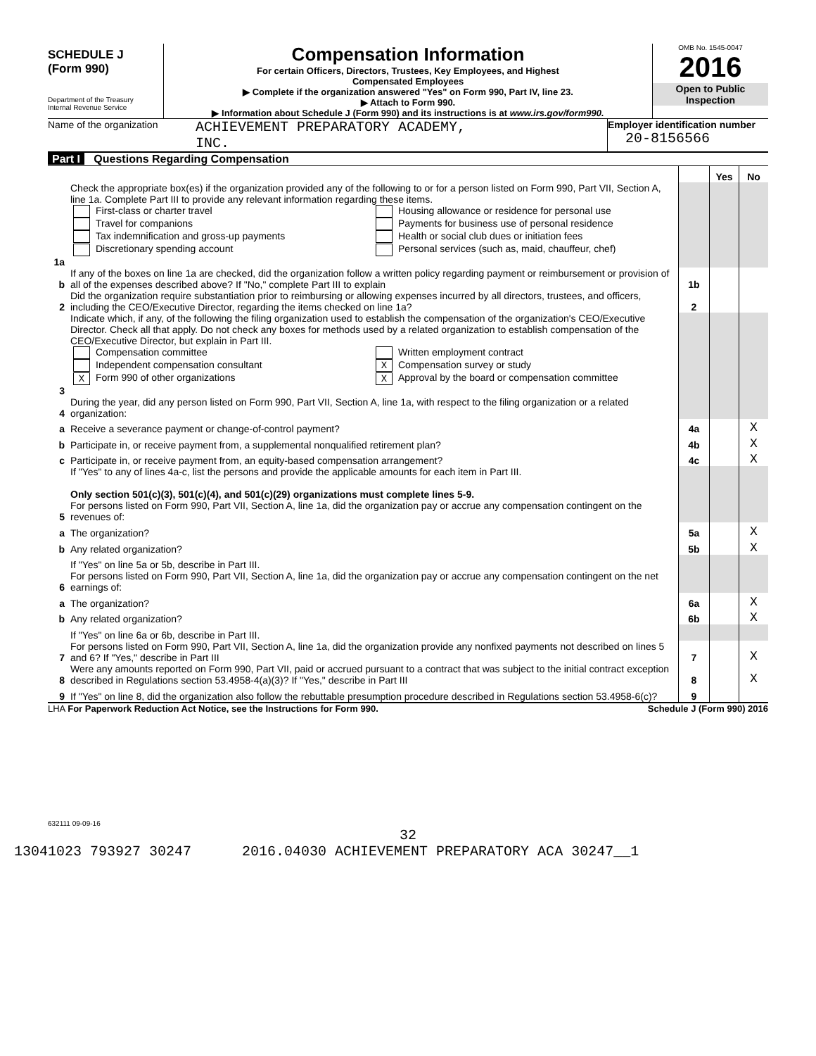SCHEDULE J
(Form 990)
Department of the Treasury
Internal Revenue Service
Compensation Information
For certain Officers, Directors, Trustees, Key Employees, and Highest
Compensated Employees
▶ Complete if the organization answered "Yes" on Form 990, Part IV, line 23.
▶ Attach to Form 990.
▶ Information about Schedule J (Form 990) and its instructions is at www.irs.gov/form990.
OMB No. 1545-0047
2016
Open to Public
Inspection
Name of the organization
ACHIEVEMENT PREPARATORY ACADEMY,
INC.
Employer identification number
20-8156566
Part I Questions Regarding Compensation
| | | | Yes | No |
| 1a | Check the appropriate box(es) if the organization provided any of the following to or for a person listed on Form 990, Part VII, Section A, line 1a. Complete Part III to provide any relevant information regarding these items. First-class or charter travel Travel for companions Tax indemnification and gross-up payments Discretionary spending account Housing allowance or residence for personal use Payments for business use of personal residence Health or social club dues or initiation fees Personal services (such as, maid, chauffeur, chef) | | | |
| b | If any of the boxes on line 1a are checked, did the organization follow a written policy regarding payment or reimbursement or provision of all of the expenses described above? If "No," complete Part III to explain | 1b | | |
| 2 | Did the organization require substantiation prior to reimbursing or allowing expenses incurred by all directors, trustees, and officers, including the CEO/Executive Director, regarding the items checked on line 1a? | 2 | | |
| 3 | Indicate which, if any, of the following the filing organization used to establish the compensation of the organization's CEO/Executive Director. Check all that apply. Do not check any boxes for methods used by a related organization to establish compensation of the CEO/Executive Director, but explain in Part III. Compensation committee Independent compensation consultant X Form 990 of other organizations Written employment contract X Compensation survey or study X Approval by the board or compensation committee | | | |
| 4 | During the year, did any person listed on Form 990, Part VII, Section A, line 1a, with respect to the filing organization or a related organization: | | | |
| a | Receive a severance payment or change-of-control payment? | 4a | | X |
| b | Participate in, or receive payment from, a supplemental nonqualified retirement plan? | 4b | | X |
| c | Participate in, or receive payment from, an equity-based compensation arrangement? | 4c | | X |
| | If "Yes" to any of lines 4a-c, list the persons and provide the applicable amounts for each item in Part III. Only section 501(c)(3), 501(c)(4), and 501(c)(29) organizations must complete lines 5-9. | | | |
| 5 | For persons listed on Form 990, Part VII, Section A, line 1a, did the organization pay or accrue any compensation contingent on the revenues of: | | | |
| a | The organization? | 5a | | X |
| b | Any related organization? | 5b | | X |
| | If "Yes" on line 5a or 5b, describe in Part III. | | | |
| 6 | For persons listed on Form 990, Part VII, Section A, line 1a, did the organization pay or accrue any compensation contingent on the net earnings of: | | | |
| a | The organization? | 6a | | X |
| b | Any related organization? | 6b | | X |
| | If "Yes" on line 6a or 6b, describe in Part III. | | | |
| 7 | For persons listed on Form 990, Part VII, Section A, line 1a, did the organization provide any nonfixed payments not described on lines 5 and 6? If "Yes," describe in Part III | 7 | | X |
| 8 | Were any amounts reported on Form 990, Part VII, paid or accrued pursuant to a contract that was subject to the initial contract exception described in Regulations section 53.4958-4(a)(3)? If "Yes," describe in Part III | 8 | | X |
| 9 | If "Yes" on line 8, did the organization also follow the rebuttable presumption procedure described in Regulations section 53.4958-6(c)? | 9 | | |
LHA For Paperwork Reduction Act Notice, see the Instructions for Form 990. Schedule J (Form 990) 2016
632111 09-09-16
32
13041023 793927 30247 2016.04030 ACHIEVEMENT PREPARATORY ACA 30247__1